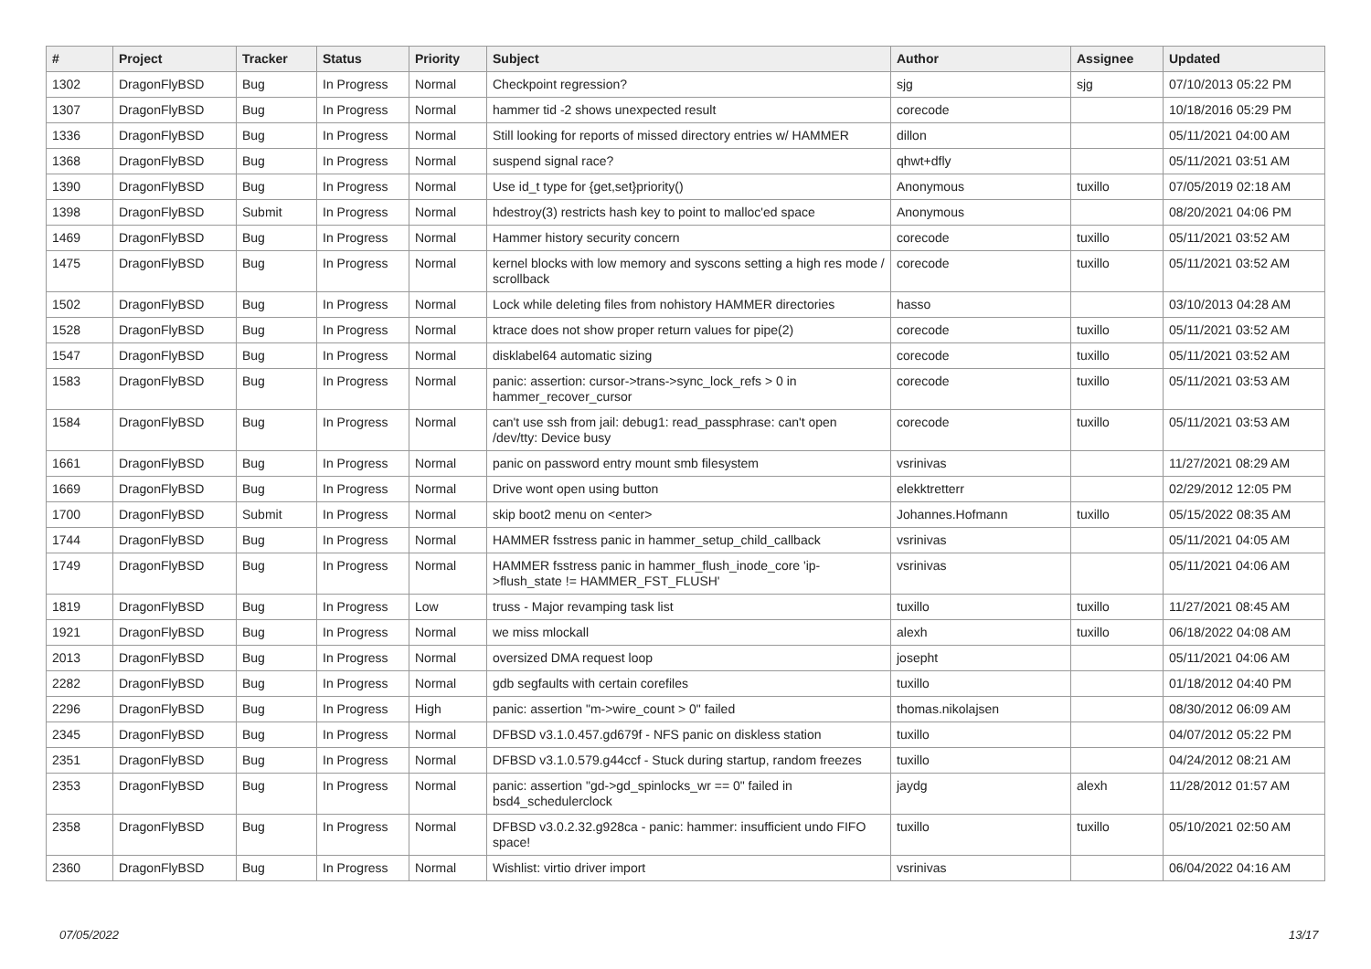| # | Project | Tracker | Status | Priority | Subject | Author | Assignee | Updated |
| --- | --- | --- | --- | --- | --- | --- | --- | --- |
| 1302 | DragonFlyBSD | Bug | In Progress | Normal | Checkpoint regression? | sjg | sjg | 07/10/2013 05:22 PM |
| 1307 | DragonFlyBSD | Bug | In Progress | Normal | hammer tid -2 shows unexpected result | corecode | | 10/18/2016 05:29 PM |
| 1336 | DragonFlyBSD | Bug | In Progress | Normal | Still looking for reports of missed directory entries w/ HAMMER | dillon | | 05/11/2021 04:00 AM |
| 1368 | DragonFlyBSD | Bug | In Progress | Normal | suspend signal race? | qhwt+dfly | | 05/11/2021 03:51 AM |
| 1390 | DragonFlyBSD | Bug | In Progress | Normal | Use id_t type for {get,set}priority() | Anonymous | tuxillo | 07/05/2019 02:18 AM |
| 1398 | DragonFlyBSD | Submit | In Progress | Normal | hdestroy(3) restricts hash key to point to malloc'ed space | Anonymous | | 08/20/2021 04:06 PM |
| 1469 | DragonFlyBSD | Bug | In Progress | Normal | Hammer history security concern | corecode | tuxillo | 05/11/2021 03:52 AM |
| 1475 | DragonFlyBSD | Bug | In Progress | Normal | kernel blocks with low memory and syscons setting a high res mode / scrollback | corecode | tuxillo | 05/11/2021 03:52 AM |
| 1502 | DragonFlyBSD | Bug | In Progress | Normal | Lock while deleting files from nohistory HAMMER directories | hasso | | 03/10/2013 04:28 AM |
| 1528 | DragonFlyBSD | Bug | In Progress | Normal | ktrace does not show proper return values for pipe(2) | corecode | tuxillo | 05/11/2021 03:52 AM |
| 1547 | DragonFlyBSD | Bug | In Progress | Normal | disklabel64 automatic sizing | corecode | tuxillo | 05/11/2021 03:52 AM |
| 1583 | DragonFlyBSD | Bug | In Progress | Normal | panic: assertion: cursor->trans->sync_lock_refs > 0 in hammer_recover_cursor | corecode | tuxillo | 05/11/2021 03:53 AM |
| 1584 | DragonFlyBSD | Bug | In Progress | Normal | can't use ssh from jail: debug1: read_passphrase: can't open /dev/tty: Device busy | corecode | tuxillo | 05/11/2021 03:53 AM |
| 1661 | DragonFlyBSD | Bug | In Progress | Normal | panic on password entry mount smb filesystem | vsrinivas | | 11/27/2021 08:29 AM |
| 1669 | DragonFlyBSD | Bug | In Progress | Normal | Drive wont open using button | elekktretterr | | 02/29/2012 12:05 PM |
| 1700 | DragonFlyBSD | Submit | In Progress | Normal | skip boot2 menu on <enter> | Johannes.Hofmann | tuxillo | 05/15/2022 08:35 AM |
| 1744 | DragonFlyBSD | Bug | In Progress | Normal | HAMMER fsstress panic in hammer_setup_child_callback | vsrinivas | | 05/11/2021 04:05 AM |
| 1749 | DragonFlyBSD | Bug | In Progress | Normal | HAMMER fsstress panic in hammer_flush_inode_core 'ip->flush_state != HAMMER_FST_FLUSH' | vsrinivas | | 05/11/2021 04:06 AM |
| 1819 | DragonFlyBSD | Bug | In Progress | Low | truss - Major revamping task list | tuxillo | tuxillo | 11/27/2021 08:45 AM |
| 1921 | DragonFlyBSD | Bug | In Progress | Normal | we miss mlockall | alexh | tuxillo | 06/18/2022 04:08 AM |
| 2013 | DragonFlyBSD | Bug | In Progress | Normal | oversized DMA request loop | josepht | | 05/11/2021 04:06 AM |
| 2282 | DragonFlyBSD | Bug | In Progress | Normal | gdb segfaults with certain corefiles | tuxillo | | 01/18/2012 04:40 PM |
| 2296 | DragonFlyBSD | Bug | In Progress | High | panic: assertion "m->wire_count > 0" failed | thomas.nikolajsen | | 08/30/2012 06:09 AM |
| 2345 | DragonFlyBSD | Bug | In Progress | Normal | DFBSD v3.1.0.457.gd679f - NFS panic on diskless station | tuxillo | | 04/07/2012 05:22 PM |
| 2351 | DragonFlyBSD | Bug | In Progress | Normal | DFBSD v3.1.0.579.g44ccf - Stuck during startup, random freezes | tuxillo | | 04/24/2012 08:21 AM |
| 2353 | DragonFlyBSD | Bug | In Progress | Normal | panic: assertion "gd->gd_spinlocks_wr == 0" failed in bsd4_schedulerclock | jaydg | alexh | 11/28/2012 01:57 AM |
| 2358 | DragonFlyBSD | Bug | In Progress | Normal | DFBSD v3.0.2.32.g928ca - panic: hammer: insufficient undo FIFO space! | tuxillo | tuxillo | 05/10/2021 02:50 AM |
| 2360 | DragonFlyBSD | Bug | In Progress | Normal | Wishlist: virtio driver import | vsrinivas | | 06/04/2022 04:16 AM |
07/05/2022 13/17